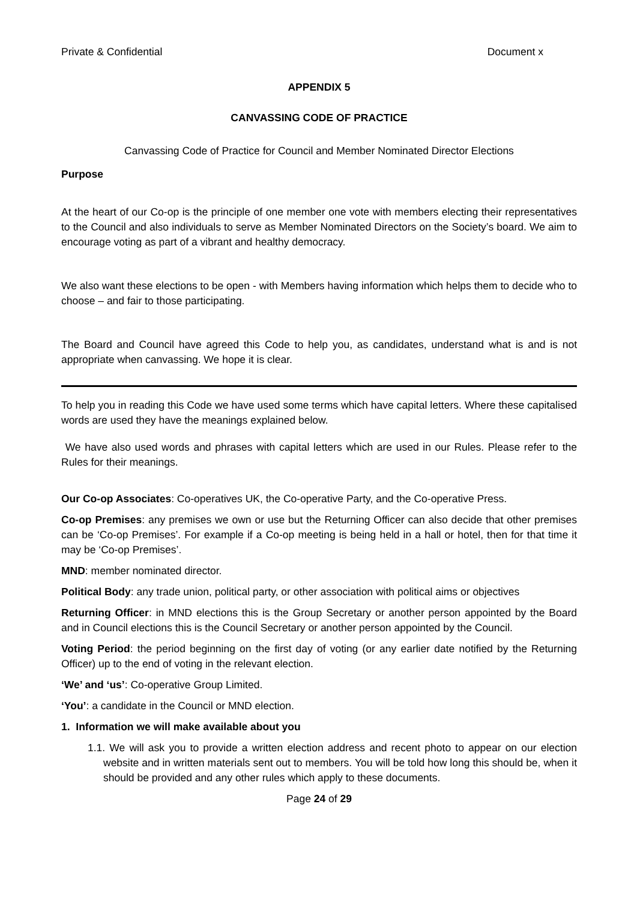Private & Confidential Document x
APPENDIX 5
CANVASSING CODE OF PRACTICE
Canvassing Code of Practice for Council and Member Nominated Director Elections
Purpose
At the heart of our Co-op is the principle of one member one vote with members electing their representatives to the Council and also individuals to serve as Member Nominated Directors on the Society’s board. We aim to encourage voting as part of a vibrant and healthy democracy.
We also want these elections to be open - with Members having information which helps them to decide who to choose – and fair to those participating.
The Board and Council have agreed this Code to help you, as candidates, understand what is and is not appropriate when canvassing. We hope it is clear.
To help you in reading this Code we have used some terms which have capital letters. Where these capitalised words are used they have the meanings explained below.
We have also used words and phrases with capital letters which are used in our Rules. Please refer to the Rules for their meanings.
Our Co-op Associates: Co-operatives UK, the Co-operative Party, and the Co-operative Press.
Co-op Premises: any premises we own or use but the Returning Officer can also decide that other premises can be ‘Co-op Premises’. For example if a Co-op meeting is being held in a hall or hotel, then for that time it may be ‘Co-op Premises’.
MND: member nominated director.
Political Body: any trade union, political party, or other association with political aims or objectives
Returning Officer: in MND elections this is the Group Secretary or another person appointed by the Board and in Council elections this is the Council Secretary or another person appointed by the Council.
Voting Period: the period beginning on the first day of voting (or any earlier date notified by the Returning Officer) up to the end of voting in the relevant election.
‘We’ and ‘us’: Co-operative Group Limited.
‘You’: a candidate in the Council or MND election.
1. Information we will make available about you
1.1. We will ask you to provide a written election address and recent photo to appear on our election website and in written materials sent out to members. You will be told how long this should be, when it should be provided and any other rules which apply to these documents.
Page 24 of 29